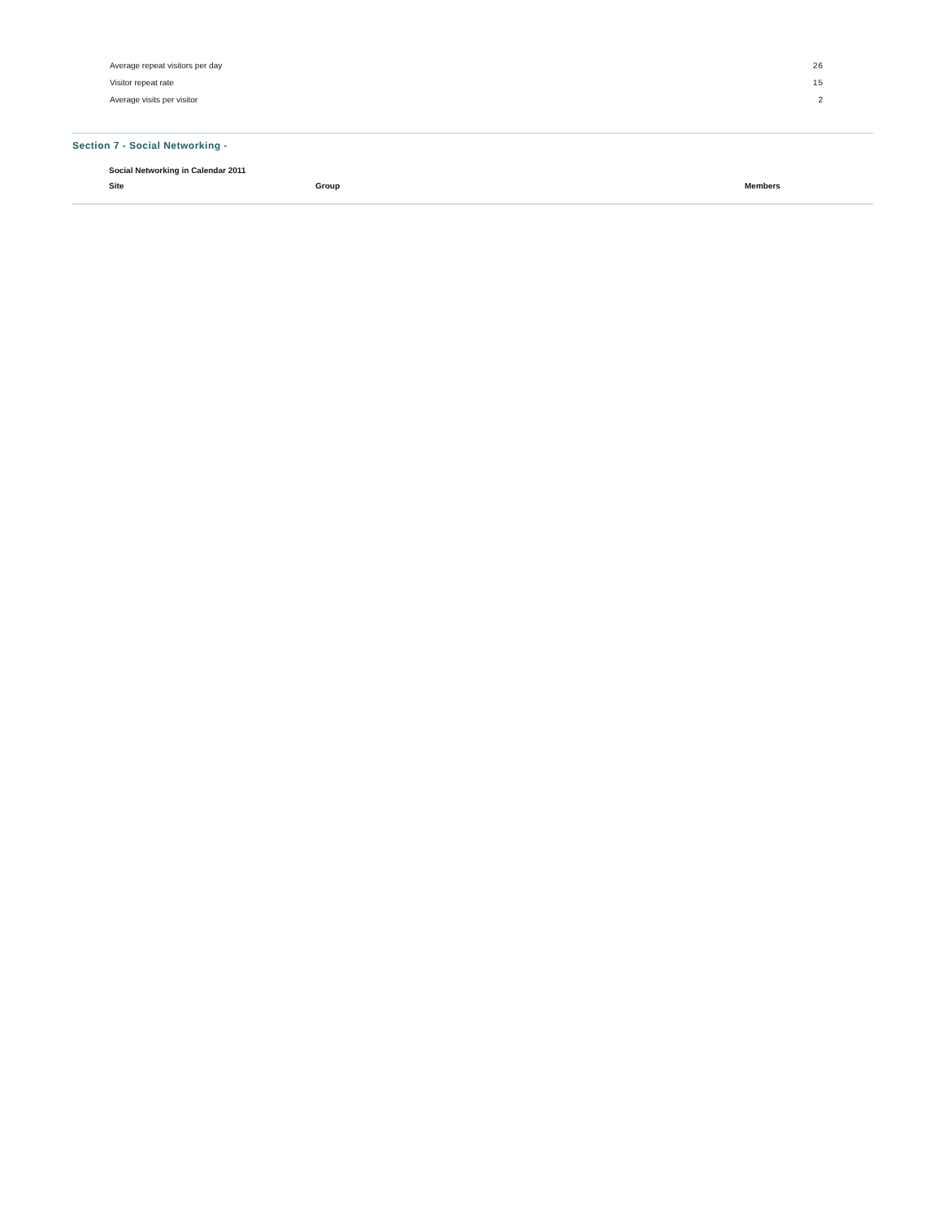| Average repeat visitors per day | 26 |
| Visitor repeat rate | 15 |
| Average visits per visitor | 2 |
Section 7 - Social Networking -
| Social Networking in Calendar 2011 | | |
| --- | --- | --- |
| Site | Group | Members |